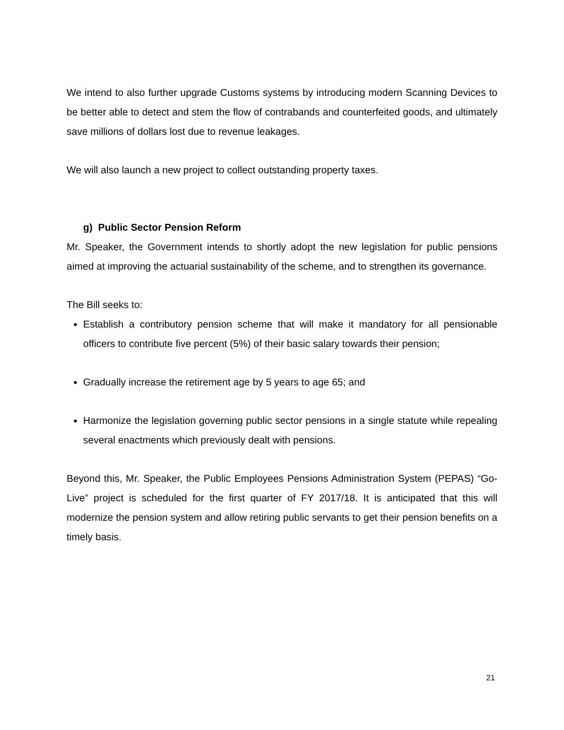We intend to also further upgrade Customs systems by introducing modern Scanning Devices to be better able to detect and stem the flow of contrabands and counterfeited goods, and ultimately save millions of dollars lost due to revenue leakages.
We will also launch a new project to collect outstanding property taxes.
g) Public Sector Pension Reform
Mr. Speaker, the Government intends to shortly adopt the new legislation for public pensions aimed at improving the actuarial sustainability of the scheme, and to strengthen its governance.
The Bill seeks to:
Establish a contributory pension scheme that will make it mandatory for all pensionable officers to contribute five percent (5%) of their basic salary towards their pension;
Gradually increase the retirement age by 5 years to age 65; and
Harmonize the legislation governing public sector pensions in a single statute while repealing several enactments which previously dealt with pensions.
Beyond this, Mr. Speaker, the Public Employees Pensions Administration System (PEPAS) “Go-Live” project is scheduled for the first quarter of FY 2017/18. It is anticipated that this will modernize the pension system and allow retiring public servants to get their pension benefits on a timely basis.
21